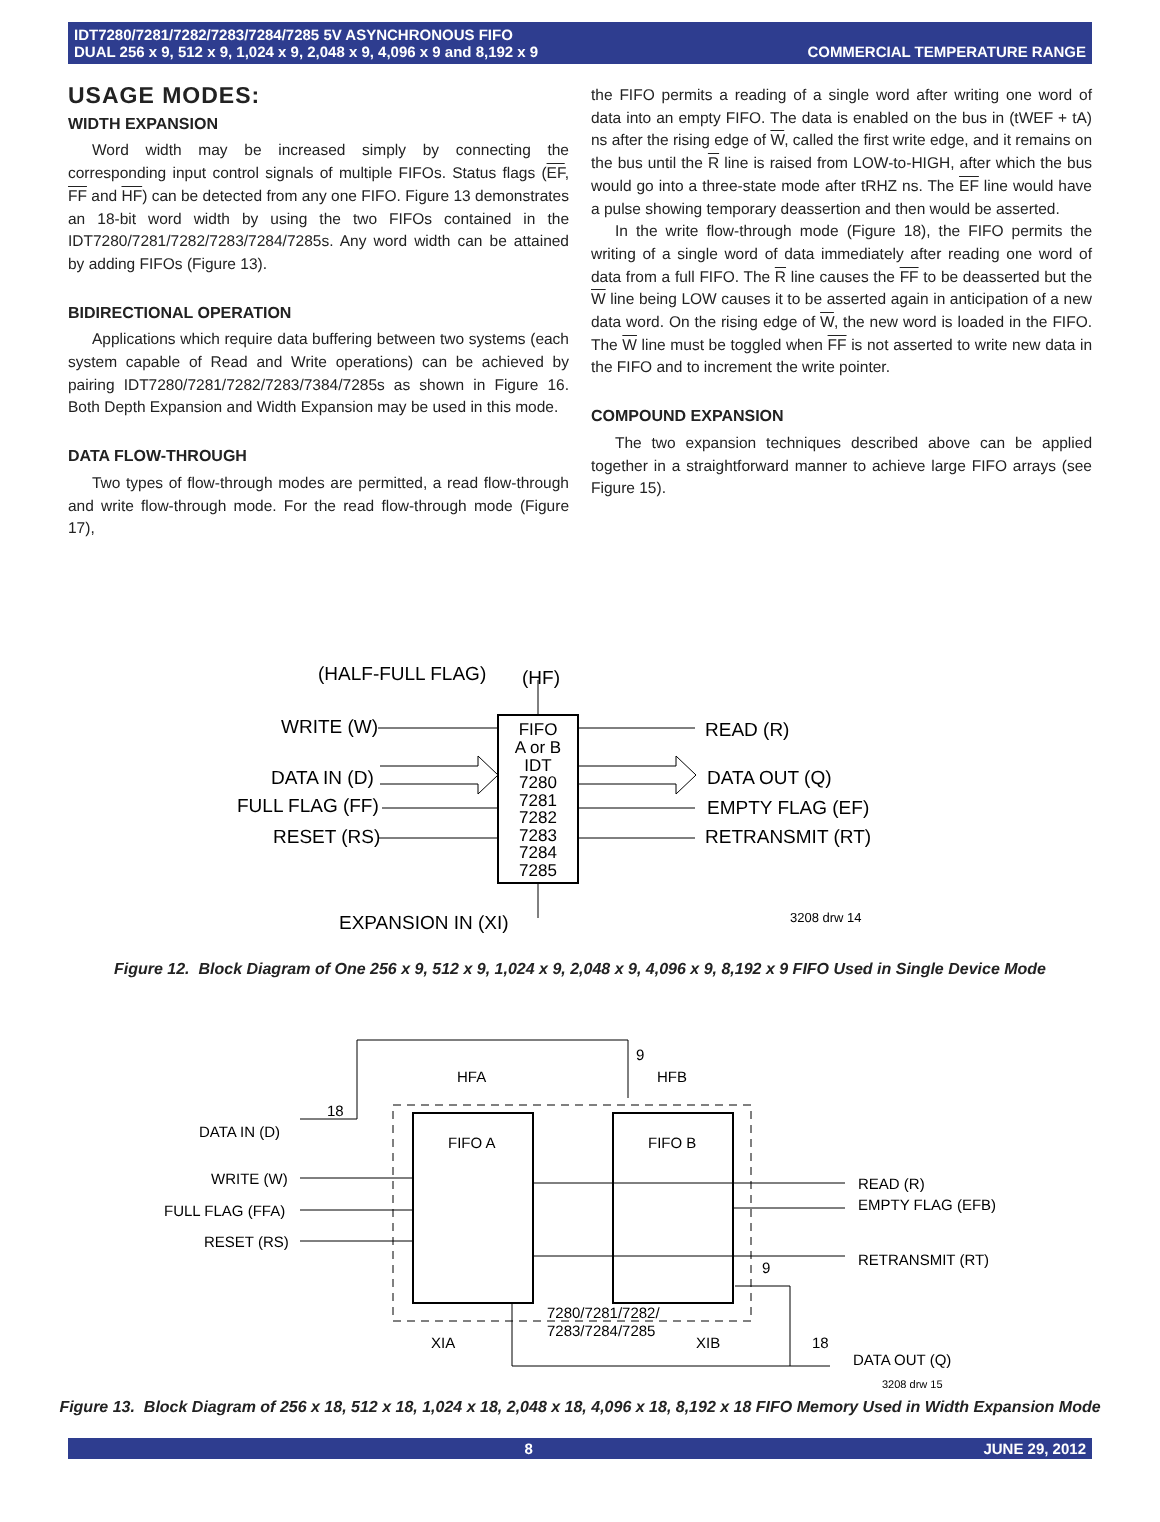IDT7280/7281/7282/7283/7284/7285 5V ASYNCHRONOUS FIFO
DUAL 256 x 9, 512 x 9, 1,024 x 9, 2,048 x 9, 4,096 x 9 and 8,192 x 9
COMMERCIAL TEMPERATURE RANGE
USAGE MODES:
WIDTH EXPANSION
Word width may be increased simply by connecting the corresponding input control signals of multiple FIFOs. Status flags (EF, FF and HF) can be detected from any one FIFO. Figure 13 demonstrates an 18-bit word width by using the two FIFOs contained in the IDT7280/7281/7282/7283/7284/7285s. Any word width can be attained by adding FIFOs (Figure 13).
BIDIRECTIONAL OPERATION
Applications which require data buffering between two systems (each system capable of Read and Write operations) can be achieved by pairing IDT7280/7281/7282/7283/7384/7285s as shown in Figure 16. Both Depth Expansion and Width Expansion may be used in this mode.
DATA FLOW-THROUGH
Two types of flow-through modes are permitted, a read flow-through and write flow-through mode. For the read flow-through mode (Figure 17),
the FIFO permits a reading of a single word after writing one word of data into an empty FIFO. The data is enabled on the bus in (tWEF + tA) ns after the rising edge of W, called the first write edge, and it remains on the bus until the R line is raised from LOW-to-HIGH, after which the bus would go into a three-state mode after tRHZ ns. The EF line would have a pulse showing temporary deassertion and then would be asserted.
In the write flow-through mode (Figure 18), the FIFO permits the writing of a single word of data immediately after reading one word of data from a full FIFO. The R line causes the FF to be deasserted but the W line being LOW causes it to be asserted again in anticipation of a new data word. On the rising edge of W, the new word is loaded in the FIFO. The W line must be toggled when FF is not asserted to write new data in the FIFO and to increment the write pointer.
COMPOUND EXPANSION
The two expansion techniques described above can be applied together in a straightforward manner to achieve large FIFO arrays (see Figure 15).
FIFO
A or B
IDT
7280
7281
7282
7283
7284
7285
(HALF-FULL FLAG)
(HF)
WRITE (W)
DATA IN (D)
FULL FLAG (FF)
RESET (RS)
READ (R)
DATA OUT (Q)
EMPTY FLAG (EF)
RETRANSMIT (RT)
EXPANSION IN (XI)
3208 drw 14
Figure 12. Block Diagram of One 256 x 9, 512 x 9, 1,024 x 9, 2,048 x 9, 4,096 x 9, 8,192 x 9 FIFO Used in Single Device Mode
FIFO A
FIFO B
HFA
HFB
9
DATA IN (D)
WRITE (W)
FULL FLAG (FFA)
RESET (RS)
READ (R)
EMPTY FLAG (EFB)
RETRANSMIT (RT)
7280/7281/7282/
7283/7284/7285
XIA
XIB
DATA OUT (Q)
3208 drw 15
18
18
9
Figure 13. Block Diagram of 256 x 18, 512 x 18, 1,024 x 18, 2,048 x 18, 4,096 x 18, 8,192 x 18 FIFO Memory Used in Width Expansion Mode
8 JUNE 29, 2012